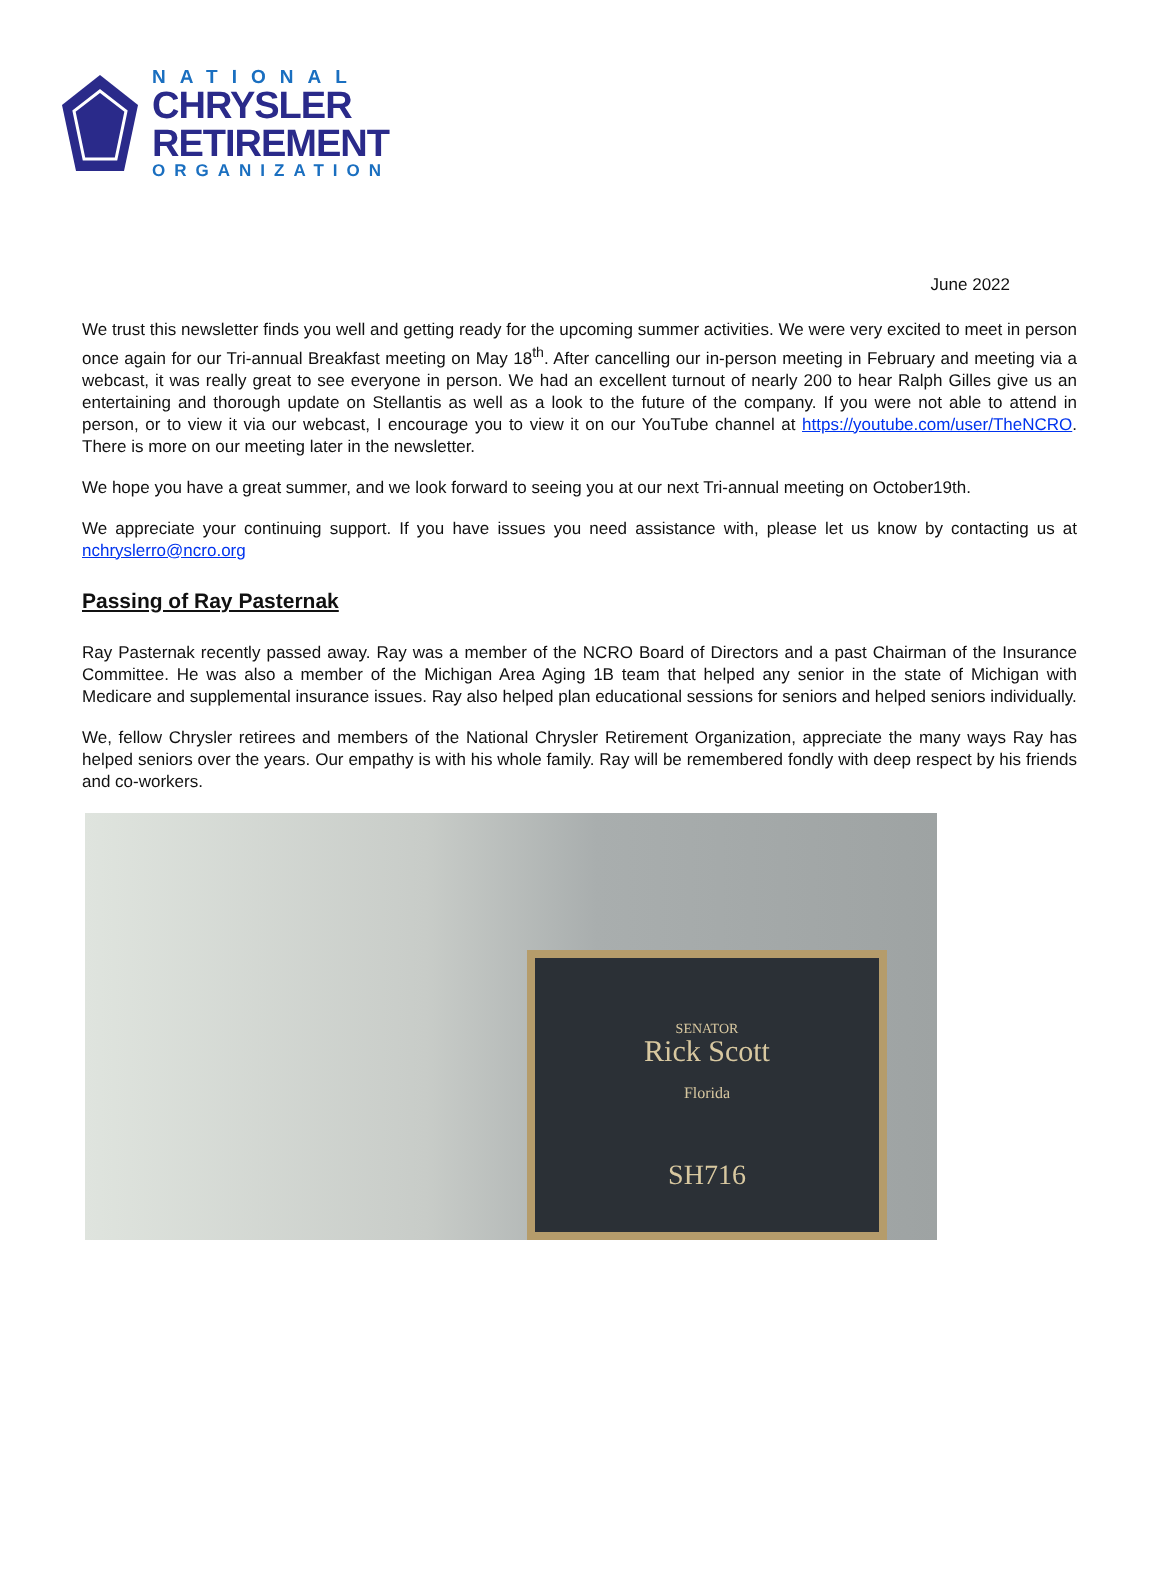NATIONAL
CHRYSLER
RETIREMENT
ORGANIZATION
June 2022
We trust this newsletter finds you well and getting ready for the upcoming summer activities. We were very excited to meet in person once again for our Tri-annual Breakfast meeting on May 18<sup>th</sup>. After cancelling our in-person meeting in February and meeting via a webcast, it was really great to see everyone in person. We had an excellent turnout of nearly 200 to hear Ralph Gilles give us an entertaining and thorough update on Stellantis as well as a look to the future of the company. If you were not able to attend in person, or to view it via our webcast, I encourage you to view it on our YouTube channel at https://youtube.com/user/TheNCRO. There is more on our meeting later in the newsletter.
We hope you have a great summer, and we look forward to seeing you at our next Tri-annual meeting on October19th.
We appreciate your continuing support. If you have issues you need assistance with, please let us know by contacting us at nchryslerro@ncro.org
Passing of Ray Pasternak
Ray Pasternak recently passed away. Ray was a member of the NCRO Board of Directors and a past Chairman of the Insurance Committee. He was also a member of the Michigan Area Aging 1B team that helped any senior in the state of Michigan with Medicare and supplemental insurance issues. Ray also helped plan educational sessions for seniors and helped seniors individually.
We, fellow Chrysler retirees and members of the National Chrysler Retirement Organization, appreciate the many ways Ray has helped seniors over the years. Our empathy is with his whole family. Ray will be remembered fondly with deep respect by his friends and co-workers.
SENATOR
Rick Scott
Florida
SH716